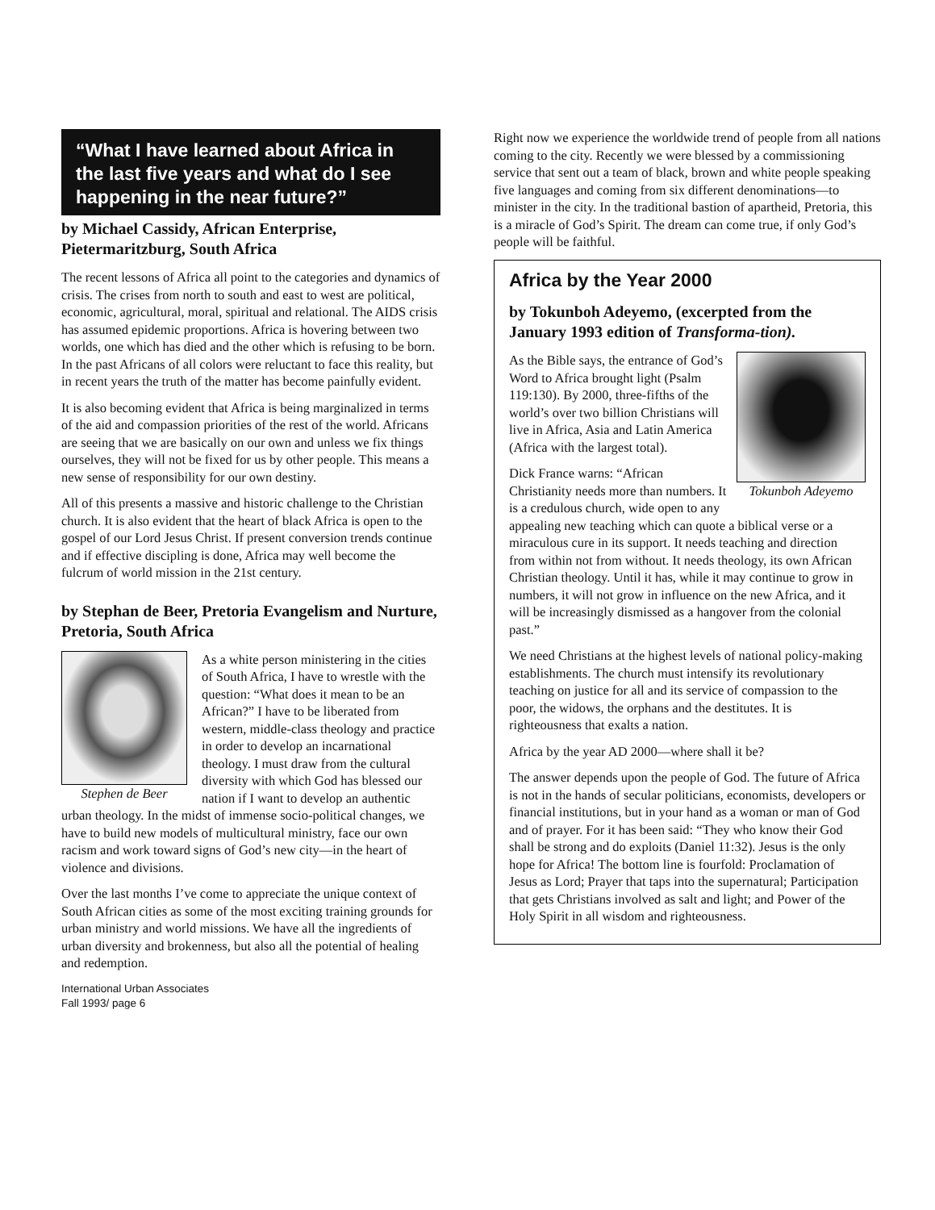“What I have learned about Africa in the last five years and what do I see happening in the near future?”
by Michael Cassidy, African Enterprise, Pietermaritzburg, South Africa
The recent lessons of Africa all point to the categories and dynamics of crisis. The crises from north to south and east to west are political, economic, agricultural, moral, spiritual and relational. The AIDS crisis has assumed epidemic proportions. Africa is hovering between two worlds, one which has died and the other which is refusing to be born. In the past Africans of all colors were reluctant to face this reality, but in recent years the truth of the matter has become painfully evident.
It is also becoming evident that Africa is being marginalized in terms of the aid and compassion priorities of the rest of the world. Africans are seeing that we are basically on our own and unless we fix things ourselves, they will not be fixed for us by other people. This means a new sense of responsibility for our own destiny.
All of this presents a massive and historic challenge to the Christian church. It is also evident that the heart of black Africa is open to the gospel of our Lord Jesus Christ. If present conversion trends continue and if effective discipling is done, Africa may well become the fulcrum of world mission in the 21st century.
by Stephan de Beer, Pretoria Evangelism and Nurture, Pretoria, South Africa
Stephen de Beer
As a white person ministering in the cities of South Africa, I have to wrestle with the question: “What does it mean to be an African?” I have to be liberated from western, middle-class theology and practice in order to develop an incarnational theology. I must draw from the cultural diversity with which God has blessed our nation if I want to develop an authentic urban theology. In the midst of immense socio-political changes, we have to build new models of multicultural ministry, face our own racism and work toward signs of God’s new city—in the heart of violence and divisions.
Over the last months I’ve come to appreciate the unique context of South African cities as some of the most exciting training grounds for urban ministry and world missions. We have all the ingredients of urban diversity and brokenness, but also all the potential of healing and redemption.
International Urban Associates
Fall 1993/ page 6
Right now we experience the worldwide trend of people from all nations coming to the city. Recently we were blessed by a commissioning service that sent out a team of black, brown and white people speaking five languages and coming from six different denominations—to minister in the city. In the traditional bastion of apartheid, Pretoria, this is a miracle of God’s Spirit. The dream can come true, if only God’s people will be faithful.
Africa by the Year 2000
by Tokunboh Adeyemo, (excerpted from the January 1993 edition of Transforma-tion).
Tokunboh Adeyemo
As the Bible says, the entrance of God’s Word to Africa brought light (Psalm 119:130). By 2000, three-fifths of the world’s over two billion Christians will live in Africa, Asia and Latin America (Africa with the largest total).
Dick France warns: “African Christianity needs more than numbers. It is a credulous church, wide open to any appealing new teaching which can quote a biblical verse or a miraculous cure in its support. It needs teaching and direction from within not from without. It needs theology, its own African Christian theology. Until it has, while it may continue to grow in numbers, it will not grow in influence on the new Africa, and it will be increasingly dismissed as a hangover from the colonial past.”
We need Christians at the highest levels of national policy-making establishments. The church must intensify its revolutionary teaching on justice for all and its service of compassion to the poor, the widows, the orphans and the destitutes. It is righteousness that exalts a nation.
Africa by the year AD 2000—where shall it be?
The answer depends upon the people of God. The future of Africa is not in the hands of secular politicians, economists, developers or financial institutions, but in your hand as a woman or man of God and of prayer. For it has been said: “They who know their God shall be strong and do exploits (Daniel 11:32). Jesus is the only hope for Africa! The bottom line is fourfold: Proclamation of Jesus as Lord; Prayer that taps into the supernatural; Participation that gets Christians involved as salt and light; and Power of the Holy Spirit in all wisdom and righteousness.